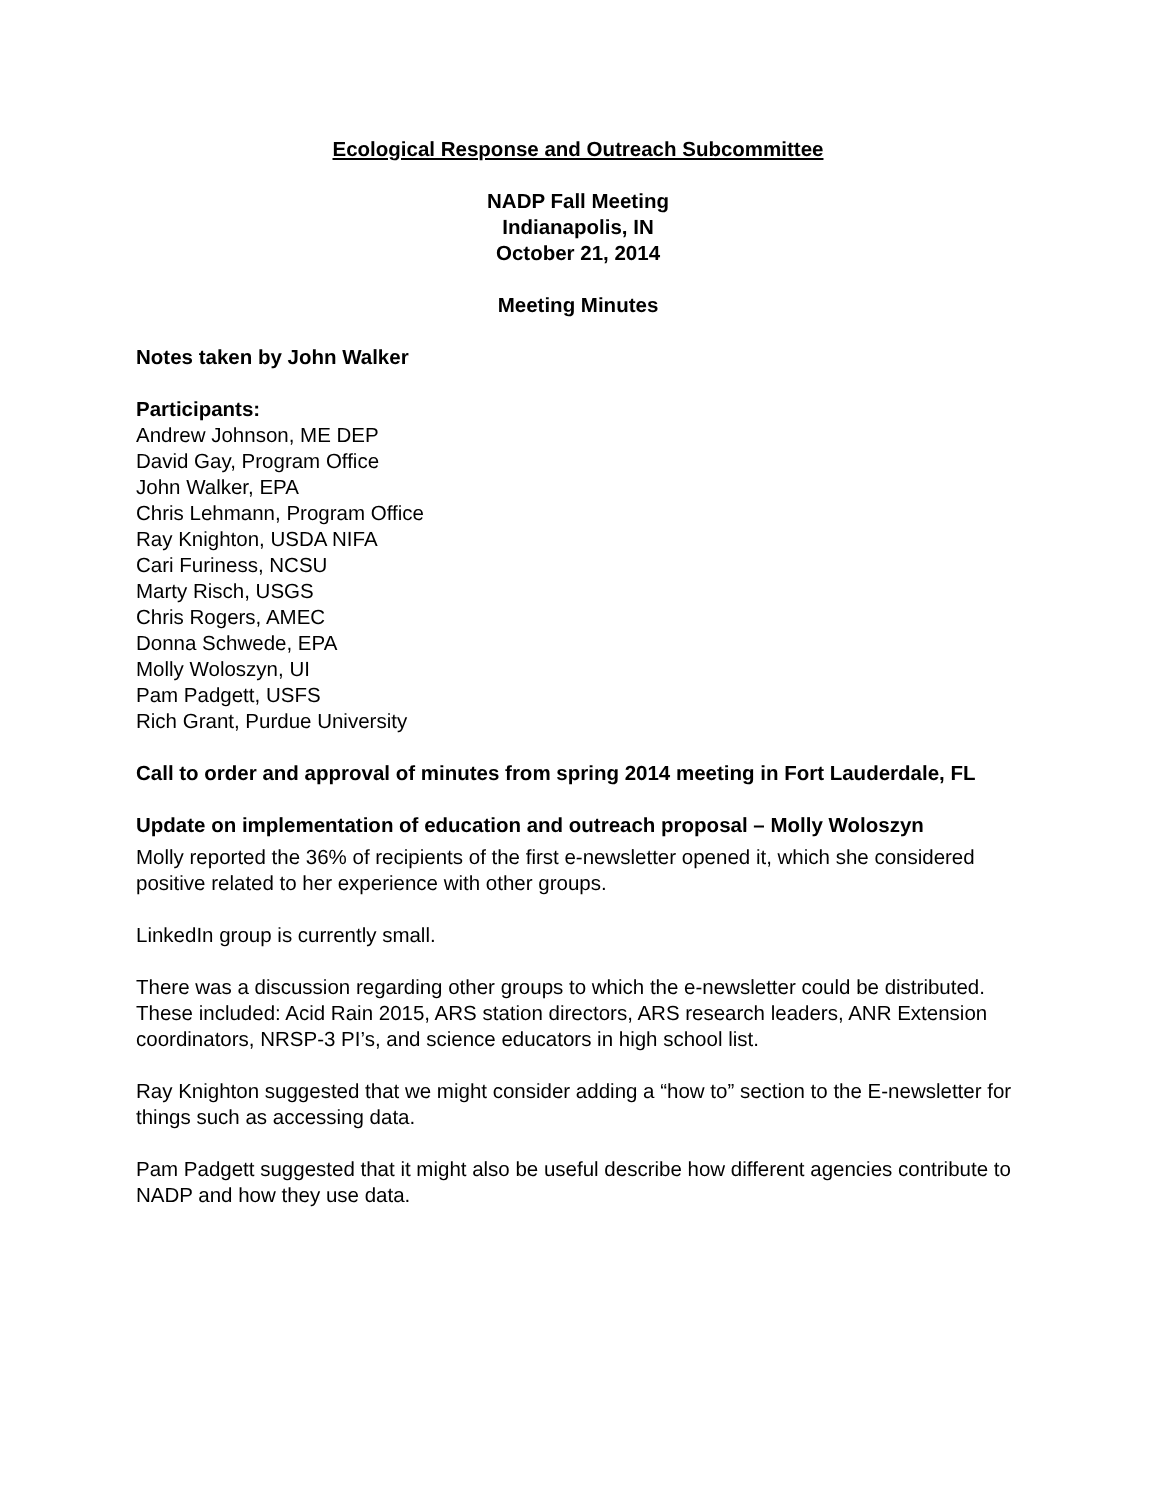Ecological Response and Outreach Subcommittee
NADP Fall Meeting
Indianapolis, IN
October 21, 2014
Meeting Minutes
Notes taken by John Walker
Participants:
Andrew Johnson, ME DEP
David Gay, Program Office
John Walker, EPA
Chris Lehmann, Program Office
Ray Knighton, USDA NIFA
Cari Furiness, NCSU
Marty Risch, USGS
Chris Rogers, AMEC
Donna Schwede, EPA
Molly Woloszyn, UI
Pam Padgett, USFS
Rich Grant, Purdue University
Call to order and approval of minutes from spring 2014 meeting in Fort Lauderdale, FL
Update on implementation of education and outreach proposal – Molly Woloszyn
Molly reported the 36% of recipients of the first e-newsletter opened it, which she considered positive related to her experience with other groups.
LinkedIn group is currently small.
There was a discussion regarding other groups to which the e-newsletter could be distributed. These included: Acid Rain 2015, ARS station directors, ARS research leaders, ANR Extension coordinators, NRSP-3 PI’s, and science educators in high school list.
Ray Knighton suggested that we might consider adding a “how to” section to the E-newsletter for things such as accessing data.
Pam Padgett suggested that it might also be useful describe how different agencies contribute to NADP and how they use data.